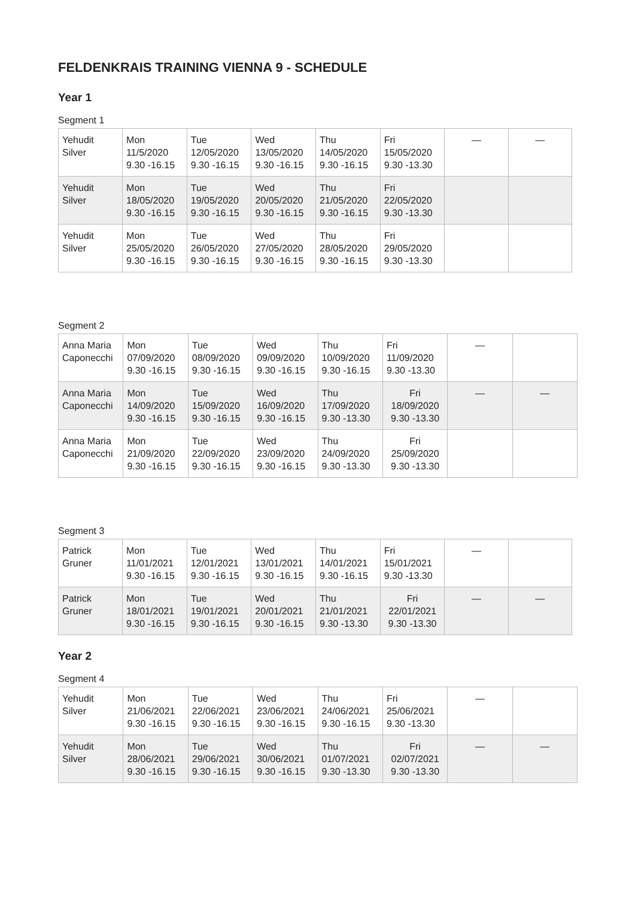FELDENKRAIS TRAINING VIENNA 9 - SCHEDULE
Year 1
Segment 1
| Yehudit Silver | Mon 11/5/2020 9.30 -16.15 | Tue 12/05/2020 9.30 -16.15 | Wed 13/05/2020 9.30 -16.15 | Thu 14/05/2020 9.30 -16.15 | Fri 15/05/2020 9.30 -13.30 | — | — |
| Yehudit Silver | Mon 18/05/2020 9.30 -16.15 | Tue 19/05/2020 9.30 -16.15 | Wed 20/05/2020 9.30 -16.15 | Thu 21/05/2020 9.30 -16.15 | Fri 22/05/2020 9.30 -13.30 | | |
| Yehudit Silver | Mon 25/05/2020 9.30 -16.15 | Tue 26/05/2020 9.30 -16.15 | Wed 27/05/2020 9.30 -16.15 | Thu 28/05/2020 9.30 -16.15 | Fri 29/05/2020 9.30 -13.30 | | |
Segment 2
| Anna Maria Caponecchi | Mon 07/09/2020 9.30 -16.15 | Tue 08/09/2020 9.30 -16.15 | Wed 09/09/2020 9.30 -16.15 | Thu 10/09/2020 9.30 -16.15 | Fri 11/09/2020 9.30 -13.30 | — | |
| Anna Maria Caponecchi | Mon 14/09/2020 9.30 -16.15 | Tue 15/09/2020 9.30 -16.15 | Wed 16/09/2020 9.30 -16.15 | Thu 17/09/2020 9.30 -13.30 | Fri 18/09/2020 9.30 -13.30 | — | — |
| Anna Maria Caponecchi | Mon 21/09/2020 9.30 -16.15 | Tue 22/09/2020 9.30 -16.15 | Wed 23/09/2020 9.30 -16.15 | Thu 24/09/2020 9.30 -13.30 | Fri 25/09/2020 9.30 -13.30 | | |
Segment 3
| Patrick Gruner | Mon 11/01/2021 9.30 -16.15 | Tue 12/01/2021 9.30 -16.15 | Wed 13/01/2021 9.30 -16.15 | Thu 14/01/2021 9.30 -16.15 | Fri 15/01/2021 9.30 -13.30 | — | |
| Patrick Gruner | Mon 18/01/2021 9.30 -16.15 | Tue 19/01/2021 9.30 -16.15 | Wed 20/01/2021 9.30 -16.15 | Thu 21/01/2021 9.30 -13.30 | Fri 22/01/2021 9.30 -13.30 | — | — |
Year 2
Segment 4
| Yehudit Silver | Mon 21/06/2021 9.30 -16.15 | Tue 22/06/2021 9.30 -16.15 | Wed 23/06/2021 9.30 -16.15 | Thu 24/06/2021 9.30 -16.15 | Fri 25/06/2021 9.30 -13.30 | — | |
| Yehudit Silver | Mon 28/06/2021 9.30 -16.15 | Tue 29/06/2021 9.30 -16.15 | Wed 30/06/2021 9.30 -16.15 | Thu 01/07/2021 9.30 -13.30 | Fri 02/07/2021 9.30 -13.30 | — | — |